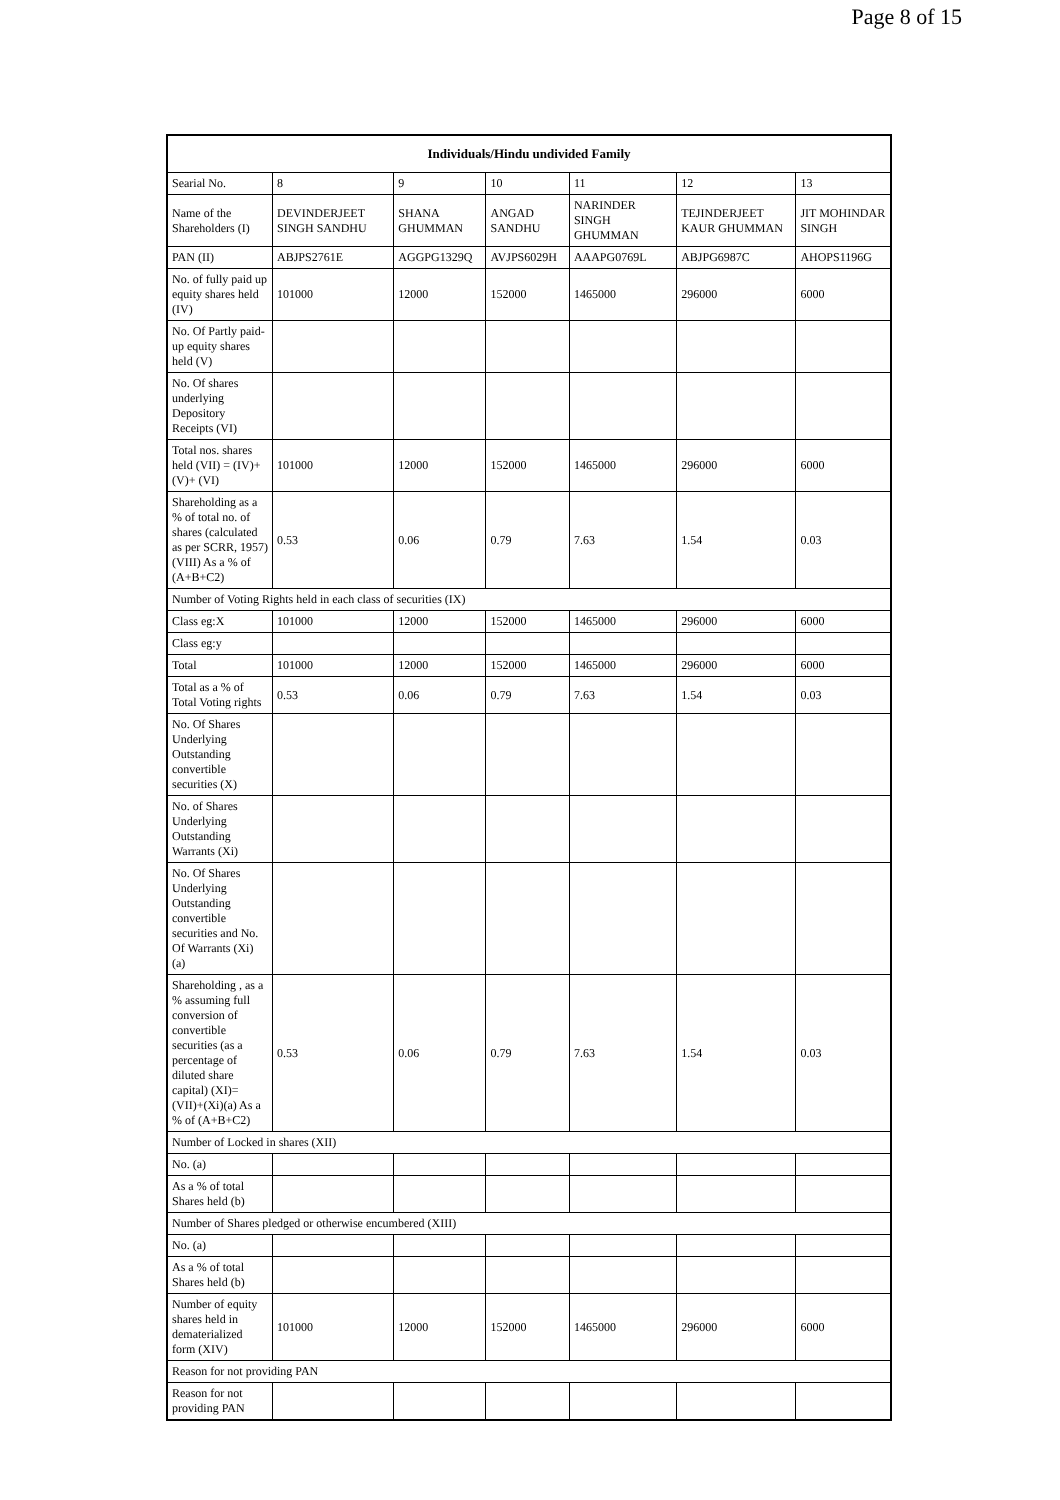Page 8 of 15
| Individuals/Hindu undivided Family | | | | | | |
| --- | --- | --- | --- | --- | --- | --- |
| Searial No. | 8 | 9 | 10 | 11 | 12 | 13 |
| Name of the Shareholders (I) | DEVINDERJEET SINGH SANDHU | SHANA GHUMMAN | ANGAD SANDHU | NARINDER SINGH GHUMMAN | TEJINDERJEET KAUR GHUMMAN | JIT MOHINDAR SINGH |
| PAN (II) | ABJPS2761E | AGGPG1329Q | AVJPS6029H | AAAPG0769L | ABJPG6987C | AHOPS1196G |
| No. of fully paid up equity shares held (IV) | 101000 | 12000 | 152000 | 1465000 | 296000 | 6000 |
| No. Of Partly paid-up equity shares held (V) | | | | | | |
| No. Of shares underlying Depository Receipts (VI) | | | | | | |
| Total nos. shares held (VII) = (IV)+(V)+ (VI) | 101000 | 12000 | 152000 | 1465000 | 296000 | 6000 |
| Shareholding as a % of total no. of shares (calculated as per SCRR, 1957) (VIII) As a % of (A+B+C2) | 0.53 | 0.06 | 0.79 | 7.63 | 1.54 | 0.03 |
| Number of Voting Rights held in each class of securities (IX) | | | | | | |
| Class eg:X | 101000 | 12000 | 152000 | 1465000 | 296000 | 6000 |
| Class eg:y | | | | | | |
| Total | 101000 | 12000 | 152000 | 1465000 | 296000 | 6000 |
| Total as a % of Total Voting rights | 0.53 | 0.06 | 0.79 | 7.63 | 1.54 | 0.03 |
| No. Of Shares Underlying Outstanding convertible securities (X) | | | | | | |
| No. of Shares Underlying Outstanding Warrants (Xi) | | | | | | |
| No. Of Shares Underlying Outstanding convertible securities and No. Of Warrants (Xi) (a) | | | | | | |
| Shareholding , as a % assuming full conversion of convertible securities (as a percentage of diluted share capital) (XI)= (VII)+(Xi)(a) As a % of (A+B+C2) | 0.53 | 0.06 | 0.79 | 7.63 | 1.54 | 0.03 |
| Number of Locked in shares (XII) | | | | | | |
| No. (a) | | | | | | |
| As a % of total Shares held (b) | | | | | | |
| Number of Shares pledged or otherwise encumbered (XIII) | | | | | | |
| No. (a) | | | | | | |
| As a % of total Shares held (b) | | | | | | |
| Number of equity shares held in dematerialized form (XIV) | 101000 | 12000 | 152000 | 1465000 | 296000 | 6000 |
| Reason for not providing PAN | | | | | | |
| Reason for not providing PAN | | | | | | |